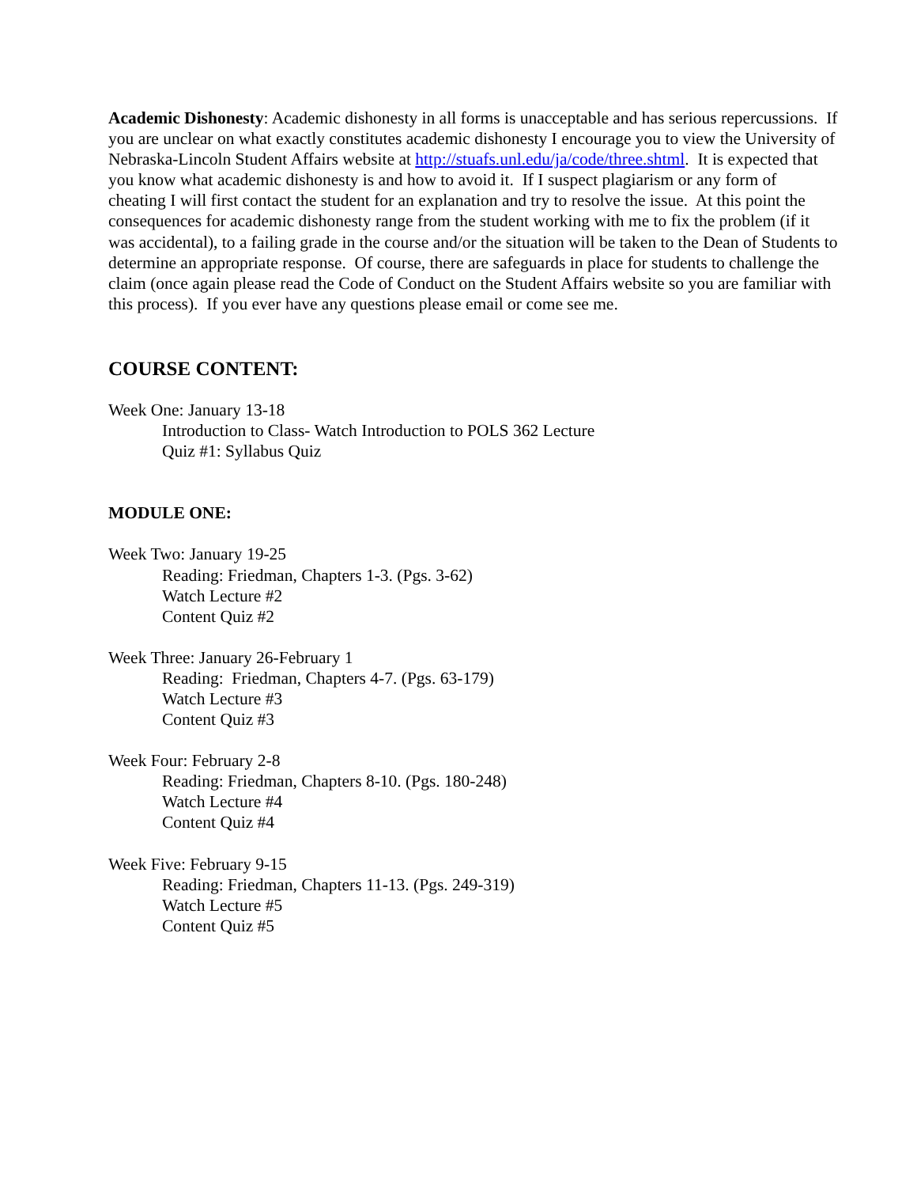Academic Dishonesty: Academic dishonesty in all forms is unacceptable and has serious repercussions. If you are unclear on what exactly constitutes academic dishonesty I encourage you to view the University of Nebraska-Lincoln Student Affairs website at http://stuafs.unl.edu/ja/code/three.shtml. It is expected that you know what academic dishonesty is and how to avoid it. If I suspect plagiarism or any form of cheating I will first contact the student for an explanation and try to resolve the issue. At this point the consequences for academic dishonesty range from the student working with me to fix the problem (if it was accidental), to a failing grade in the course and/or the situation will be taken to the Dean of Students to determine an appropriate response. Of course, there are safeguards in place for students to challenge the claim (once again please read the Code of Conduct on the Student Affairs website so you are familiar with this process). If you ever have any questions please email or come see me.
COURSE CONTENT:
Week One: January 13-18
Introduction to Class- Watch Introduction to POLS 362 Lecture
Quiz #1: Syllabus Quiz
MODULE ONE:
Week Two: January 19-25
Reading: Friedman, Chapters 1-3. (Pgs. 3-62)
Watch Lecture #2
Content Quiz #2
Week Three: January 26-February 1
Reading: Friedman, Chapters 4-7. (Pgs. 63-179)
Watch Lecture #3
Content Quiz #3
Week Four: February 2-8
Reading: Friedman, Chapters 8-10. (Pgs. 180-248)
Watch Lecture #4
Content Quiz #4
Week Five: February 9-15
Reading: Friedman, Chapters 11-13. (Pgs. 249-319)
Watch Lecture #5
Content Quiz #5